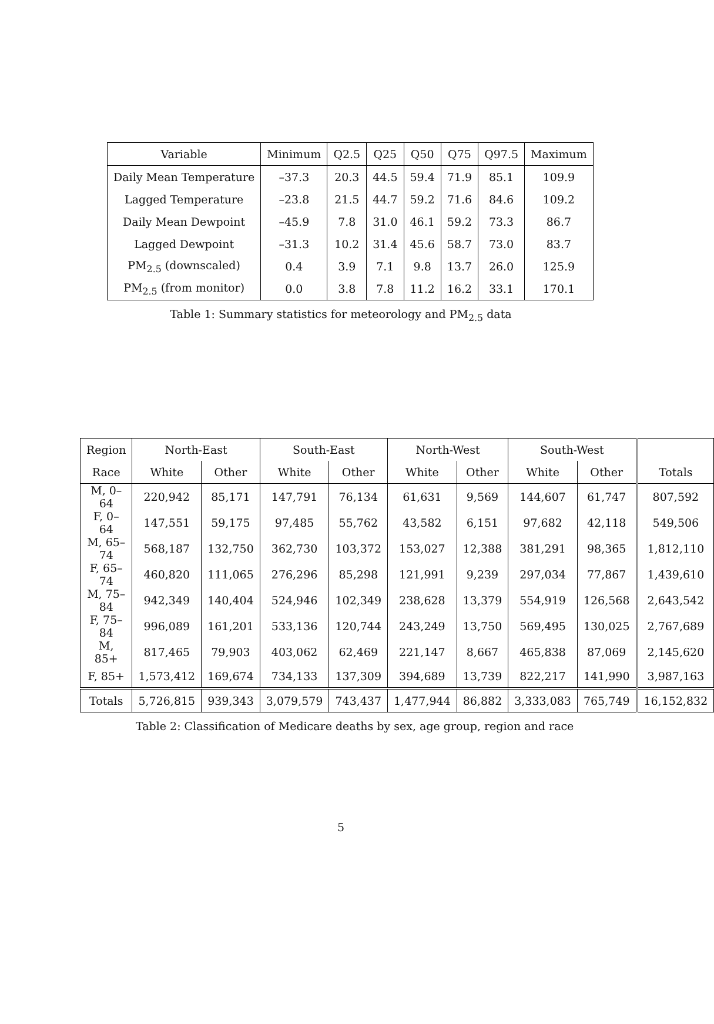| Variable | Minimum | Q2.5 | Q25 | Q50 | Q75 | Q97.5 | Maximum |
| --- | --- | --- | --- | --- | --- | --- | --- |
| Daily Mean Temperature | –37.3 | 20.3 | 44.5 | 59.4 | 71.9 | 85.1 | 109.9 |
| Lagged Temperature | –23.8 | 21.5 | 44.7 | 59.2 | 71.6 | 84.6 | 109.2 |
| Daily Mean Dewpoint | –45.9 | 7.8 | 31.0 | 46.1 | 59.2 | 73.3 | 86.7 |
| Lagged Dewpoint | –31.3 | 10.2 | 31.4 | 45.6 | 58.7 | 73.0 | 83.7 |
| PM<sub>2.5</sub> (downscaled) | 0.4 | 3.9 | 7.1 | 9.8 | 13.7 | 26.0 | 125.9 |
| PM<sub>2.5</sub> (from monitor) | 0.0 | 3.8 | 7.8 | 11.2 | 16.2 | 33.1 | 170.1 |
Table 1: Summary statistics for meteorology and PM<sub>2.5</sub> data
| Region | North-East | | South-East | | North-West | | South-West | | |
| --- | --- | --- | --- | --- | --- | --- | --- | --- | --- |
| Race | White | Other | White | Other | White | Other | White | Other | Totals |
| M, 0–64 | 220,942 | 85,171 | 147,791 | 76,134 | 61,631 | 9,569 | 144,607 | 61,747 | 807,592 |
| F, 0–64 | 147,551 | 59,175 | 97,485 | 55,762 | 43,582 | 6,151 | 97,682 | 42,118 | 549,506 |
| M, 65–74 | 568,187 | 132,750 | 362,730 | 103,372 | 153,027 | 12,388 | 381,291 | 98,365 | 1,812,110 |
| F, 65–74 | 460,820 | 111,065 | 276,296 | 85,298 | 121,991 | 9,239 | 297,034 | 77,867 | 1,439,610 |
| M, 75–84 | 942,349 | 140,404 | 524,946 | 102,349 | 238,628 | 13,379 | 554,919 | 126,568 | 2,643,542 |
| F, 75–84 | 996,089 | 161,201 | 533,136 | 120,744 | 243,249 | 13,750 | 569,495 | 130,025 | 2,767,689 |
| M, 85+ | 817,465 | 79,903 | 403,062 | 62,469 | 221,147 | 8,667 | 465,838 | 87,069 | 2,145,620 |
| F, 85+ | 1,573,412 | 169,674 | 734,133 | 137,309 | 394,689 | 13,739 | 822,217 | 141,990 | 3,987,163 |
| Totals | 5,726,815 | 939,343 | 3,079,579 | 743,437 | 1,477,944 | 86,882 | 3,333,083 | 765,749 | 16,152,832 |
Table 2: Classification of Medicare deaths by sex, age group, region and race
5